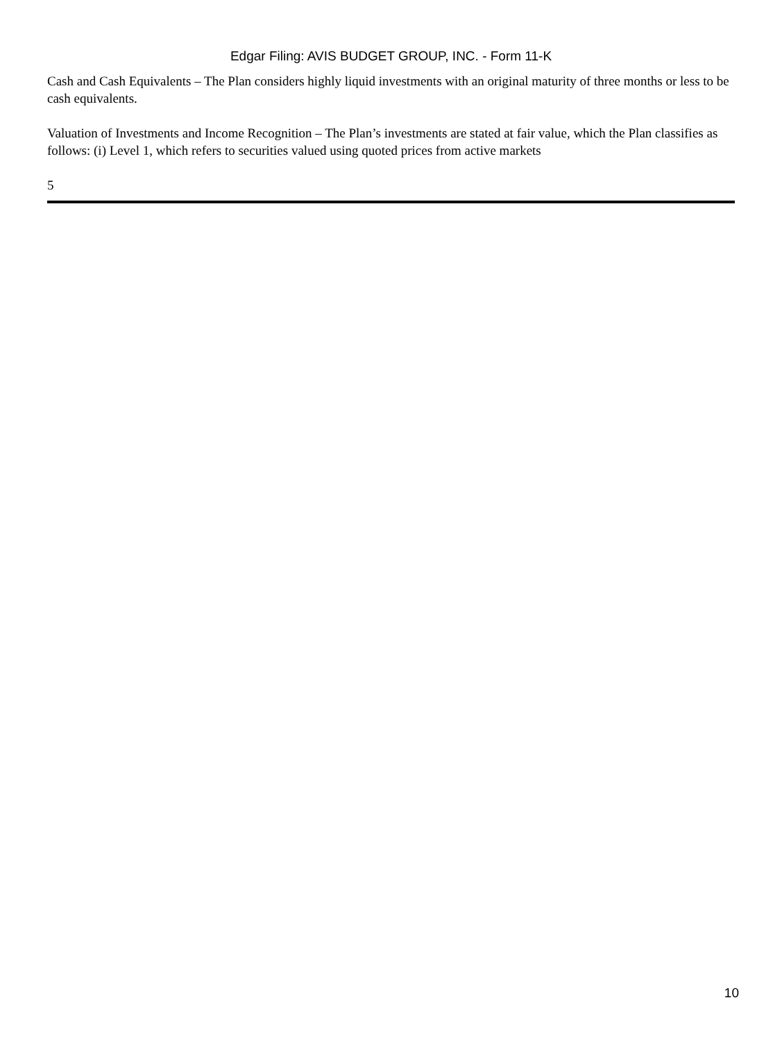Edgar Filing: AVIS BUDGET GROUP, INC. - Form 11-K
Cash and Cash Equivalents – The Plan considers highly liquid investments with an original maturity of three months or less to be cash equivalents.
Valuation of Investments and Income Recognition – The Plan’s investments are stated at fair value, which the Plan classifies as follows: (i) Level 1, which refers to securities valued using quoted prices from active markets
5
10